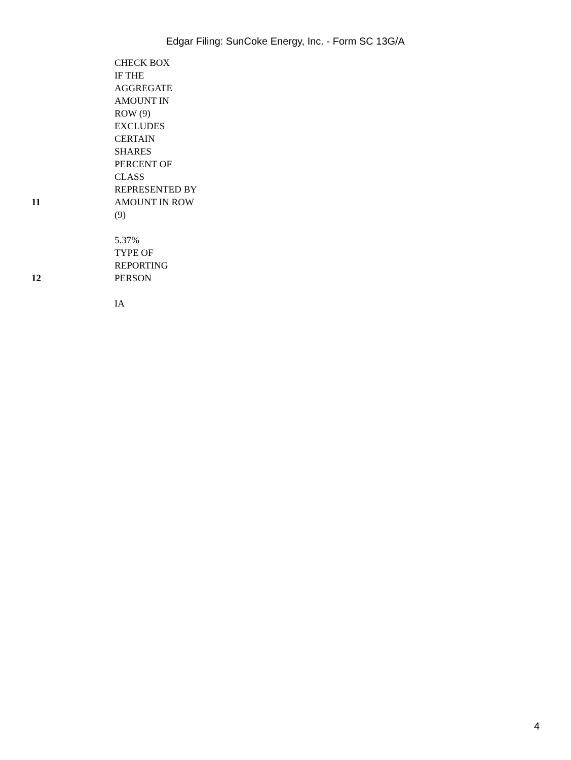Edgar Filing: SunCoke Energy, Inc. - Form SC 13G/A
| | CHECK BOX IF THE AGGREGATE AMOUNT IN ROW (9) EXCLUDES CERTAIN SHARES |
| 11 | PERCENT OF CLASS REPRESENTED BY AMOUNT IN ROW (9) 5.37% |
| 12 | TYPE OF REPORTING PERSON IA |
4